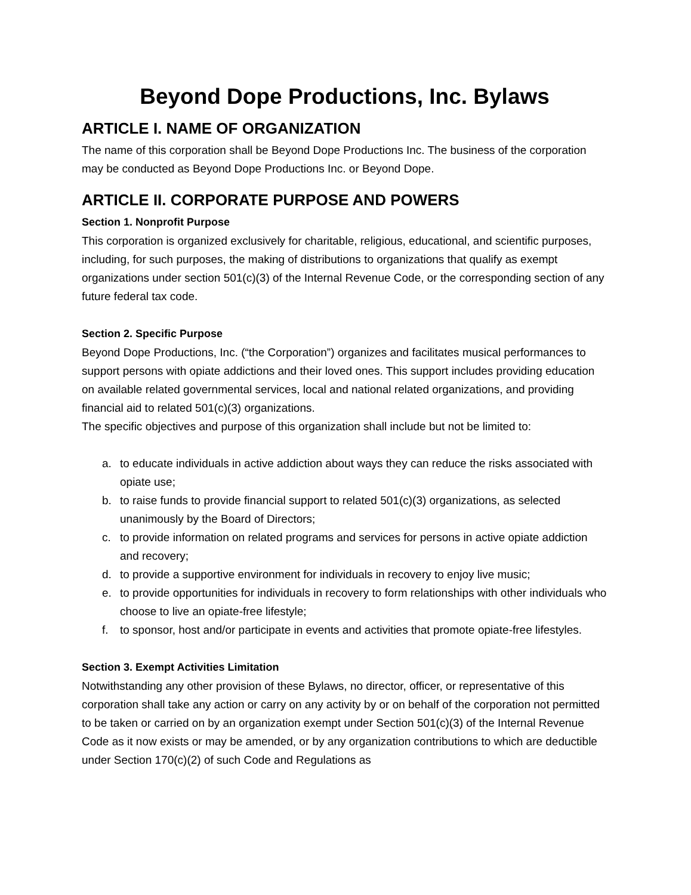Beyond Dope Productions, Inc. Bylaws
ARTICLE I. NAME OF ORGANIZATION
The name of this corporation shall be Beyond Dope Productions Inc. The business of the corporation may be conducted as Beyond Dope Productions Inc. or Beyond Dope.
ARTICLE II. CORPORATE PURPOSE AND POWERS
Section 1. Nonprofit Purpose
This corporation is organized exclusively for charitable, religious, educational, and scientific purposes, including, for such purposes, the making of distributions to organizations that qualify as exempt organizations under section 501(c)(3) of the Internal Revenue Code, or the corresponding section of any future federal tax code.
Section 2. Specific Purpose
Beyond Dope Productions, Inc. (“the Corporation”) organizes and facilitates musical performances to support persons with opiate addictions and their loved ones. This support includes providing education on available related governmental services, local and national related organizations, and providing financial aid to related 501(c)(3) organizations.
The specific objectives and purpose of this organization shall include but not be limited to:
a. to educate individuals in active addiction about ways they can reduce the risks associated with opiate use;
b. to raise funds to provide financial support to related 501(c)(3) organizations, as selected unanimously by the Board of Directors;
c. to provide information on related programs and services for persons in active opiate addiction and recovery;
d. to provide a supportive environment for individuals in recovery to enjoy live music;
e. to provide opportunities for individuals in recovery to form relationships with other individuals who choose to live an opiate-free lifestyle;
f. to sponsor, host and/or participate in events and activities that promote opiate-free lifestyles.
Section 3. Exempt Activities Limitation
Notwithstanding any other provision of these Bylaws, no director, officer, or representative of this corporation shall take any action or carry on any activity by or on behalf of the corporation not permitted to be taken or carried on by an organization exempt under Section 501(c)(3) of the Internal Revenue Code as it now exists or may be amended, or by any organization contributions to which are deductible under Section 170(c)(2) of such Code and Regulations as